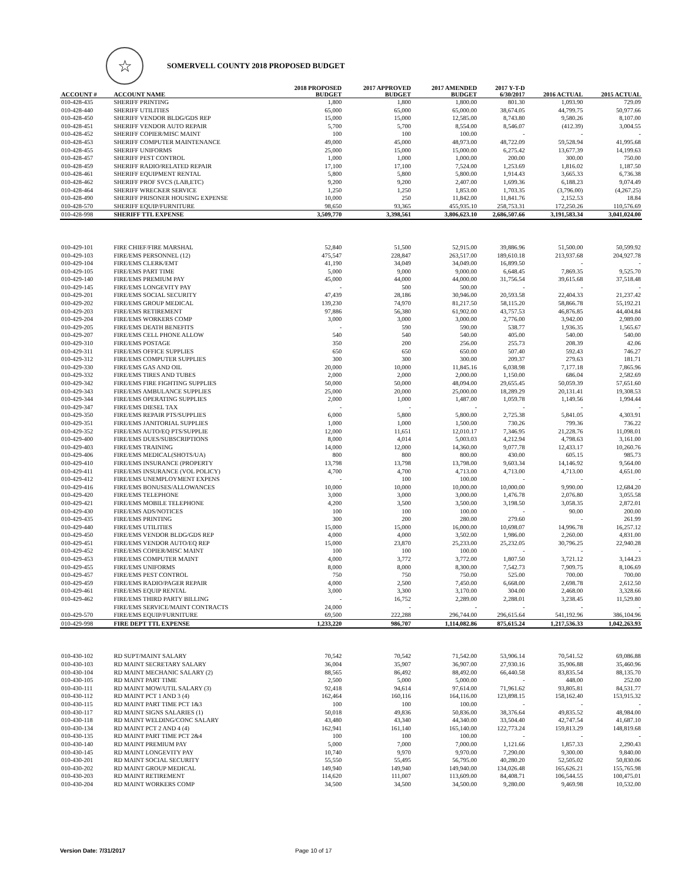☆
SOMERVELL COUNTY 2018 PROPOSED BUDGET
| ACCOUNT # | ACCOUNT NAME | 2018 PROPOSED BUDGET | 2017 APPROVED BUDGET | 2017 AMENDED BUDGET | 2017 Y-T-D 6/30/2017 | 2016 ACTUAL | 2015 ACTUAL |
| --- | --- | --- | --- | --- | --- | --- | --- |
| 010-428-435 | SHERIFF PRINTING | 1,800 | 1,800 | 1,800.00 | 801.30 | 1,093.90 | 729.09 |
| 010-428-440 | SHERIFF UTILITIES | 65,000 | 65,000 | 65,000.00 | 38,674.05 | 44,799.75 | 50,977.66 |
| 010-428-450 | SHERIFF VENDOR BLDG/GDS REP | 15,000 | 15,000 | 12,585.00 | 8,743.80 | 9,580.26 | 8,107.00 |
| 010-428-451 | SHERIFF VENDOR AUTO REPAIR | 5,700 | 5,700 | 8,554.00 | 8,546.07 | (412.39) | 3,004.55 |
| 010-428-452 | SHERIFF COPIER/MISC MAINT | 100 | 100 | 100.00 | - | - | - |
| 010-428-453 | SHERIFF COMPUTER MAINTENANCE | 49,000 | 45,000 | 48,973.00 | 48,722.09 | 59,528.94 | 41,995.68 |
| 010-428-455 | SHERIFF UNIFORMS | 25,000 | 15,000 | 15,000.00 | 6,275.42 | 13,677.39 | 14,199.63 |
| 010-428-457 | SHERIFF PEST CONTROL | 1,000 | 1,000 | 1,000.00 | 200.00 | 300.00 | 750.00 |
| 010-428-459 | SHERIFF RADIO/RELATED REPAIR | 17,100 | 17,100 | 7,524.00 | 1,253.69 | 1,816.02 | 1,187.50 |
| 010-428-461 | SHERIFF EQUIPMENT RENTAL | 5,800 | 5,800 | 5,800.00 | 1,914.43 | 3,665.33 | 6,736.38 |
| 010-428-462 | SHERIFF PROF SVCS (LAB,ETC) | 9,200 | 9,200 | 2,407.00 | 1,699.36 | 6,188.23 | 9,074.49 |
| 010-428-464 | SHERIFF WRECKER SERVICE | 1,250 | 1,250 | 1,853.00 | 1,703.35 | (3,796.00) | (4,267.25) |
| 010-428-490 | SHERIFF PRISONER HOUSING EXPENSE | 10,000 | 250 | 11,842.00 | 11,841.76 | 2,152.53 | 18.84 |
| 010-428-570 | SHERIFF EQUIP/FURNITURE | 98,650 | 93,365 | 455,935.10 | 258,753.31 | 172,250.26 | 110,576.69 |
| 010-428-998 | SHERIFF TTL EXPENSE | 3,509,770 | 3,398,561 | 3,806,623.10 | 2,686,507.66 | 3,191,583.34 | 3,041,024.00 |
| 010-429-101 | FIRE CHIEF/FIRE MARSHAL | 52,840 | 51,500 | 52,915.00 | 39,886.96 | 51,500.00 | 50,599.92 |
| 010-429-103 | FIRE/EMS PERSONNEL (12) | 475,547 | 228,847 | 263,517.00 | 189,610.18 | 213,937.68 | 204,927.78 |
| 010-429-104 | FIRE/EMS CLERK/EMT | 41,190 | 34,049 | 34,049.00 | 16,899.50 | - | - |
| 010-429-105 | FIRE/EMS PART TIME | 5,000 | 9,000 | 9,000.00 | 6,648.45 | 7,869.35 | 9,525.70 |
| 010-429-140 | FIRE/EMS PREMIUM PAY | 45,000 | 44,000 | 44,000.00 | 31,756.54 | 39,615.68 | 37,518.48 |
| 010-429-145 | FIRE/EMS LONGEVITY PAY | - | 500 | 500.00 | - | - | - |
| 010-429-201 | FIRE/EMS SOCIAL SECURITY | 47,439 | 28,186 | 30,946.00 | 20,593.58 | 22,404.33 | 21,237.42 |
| 010-429-202 | FIRE/EMS GROUP MEDICAL | 139,230 | 74,970 | 81,217.50 | 58,115.20 | 58,866.78 | 55,192.21 |
| 010-429-203 | FIRE/EMS RETIREMENT | 97,886 | 56,380 | 61,902.00 | 43,757.53 | 46,876.85 | 44,404.84 |
| 010-429-204 | FIRE/EMS WORKERS COMP | 3,000 | 3,000 | 3,000.00 | 2,776.00 | 3,942.00 | 2,989.00 |
| 010-429-205 | FIRE/EMS DEATH BENEFITS | - | 590 | 590.00 | 538.77 | 1,936.35 | 1,565.67 |
| 010-429-207 | FIRE/EMS CELL PHONE ALLOW | 540 | 540 | 540.00 | 405.00 | 540.00 | 540.00 |
| 010-429-310 | FIRE/EMS POSTAGE | 350 | 200 | 256.00 | 255.73 | 208.39 | 42.06 |
| 010-429-311 | FIRE/EMS OFFICE SUPPLIES | 650 | 650 | 650.00 | 507.40 | 592.43 | 746.27 |
| 010-429-312 | FIRE/EMS COMPUTER SUPPLIES | 300 | 300 | 300.00 | 209.37 | 279.63 | 181.71 |
| 010-429-330 | FIRE/EMS GAS AND OIL | 20,000 | 10,000 | 11,845.16 | 6,038.98 | 7,177.18 | 7,865.96 |
| 010-429-332 | FIRE/EMS TIRES AND TUBES | 2,000 | 2,000 | 2,000.00 | 1,150.00 | 686.04 | 2,582.69 |
| 010-429-342 | FIRE/EMS FIRE FIGHTING SUPPLIES | 50,000 | 50,000 | 48,094.00 | 29,655.45 | 50,059.39 | 57,651.60 |
| 010-429-343 | FIRE/EMS AMBULANCE SUPPLIES | 25,000 | 20,000 | 25,000.00 | 18,289.29 | 20,131.41 | 19,308.53 |
| 010-429-344 | FIRE/EMS OPERATING SUPPLIES | 2,000 | 1,000 | 1,487.00 | 1,059.78 | 1,149.56 | 1,994.44 |
| 010-429-347 | FIRE/EMS DIESEL TAX | - | - | - | - | - | - |
| 010-429-350 | FIRE/EMS REPAIR PTS/SUPPLIES | 6,000 | 5,800 | 5,800.00 | 2,725.38 | 5,841.05 | 4,303.91 |
| 010-429-351 | FIRE/EMS JANITORIAL SUPPLIES | 1,000 | 1,000 | 1,500.00 | 730.26 | 799.36 | 736.22 |
| 010-429-352 | FIRE/EMS AUTO/EQ PTS/SUPPLIE | 12,000 | 11,651 | 12,010.17 | 7,346.95 | 21,228.76 | 11,098.01 |
| 010-429-400 | FIRE/EMS DUES/SUBSCRIPTIONS | 8,000 | 4,014 | 5,003.03 | 4,212.94 | 4,798.63 | 3,161.00 |
| 010-429-403 | FIRE/EMS TRAINING | 14,000 | 12,000 | 14,360.00 | 9,077.78 | 12,433.17 | 10,260.76 |
| 010-429-406 | FIRE/EMS MEDICAL(SHOTS/UA) | 800 | 800 | 800.00 | 430.00 | 605.15 | 985.73 |
| 010-429-410 | FIRE/EMS INSURANCE (PROPERTY | 13,798 | 13,798 | 13,798.00 | 9,603.34 | 14,146.92 | 9,564.00 |
| 010-429-411 | FIRE/EMS INSURANCE (VOL POLICY) | 4,700 | 4,700 | 4,713.00 | 4,713.00 | 4,713.00 | 4,651.00 |
| 010-429-412 | FIRE/EMS UNEMPLOYMENT EXPENS | - | 100 | 100.00 | - | - | - |
| 010-429-416 | FIRE/EMS BONUSES/ALLOWANCES | 10,000 | 10,000 | 10,000.00 | 10,000.00 | 9,990.00 | 12,684.20 |
| 010-429-420 | FIRE/EMS TELEPHONE | 3,000 | 3,000 | 3,000.00 | 1,476.78 | 2,076.80 | 3,055.58 |
| 010-429-421 | FIRE/EMS MOBILE TELEPHONE | 4,200 | 3,500 | 3,500.00 | 3,198.50 | 3,058.35 | 2,872.01 |
| 010-429-430 | FIRE/EMS ADS/NOTICES | 100 | 100 | 100.00 | - | 90.00 | 200.00 |
| 010-429-435 | FIRE/EMS PRINTING | 300 | 200 | 280.00 | 279.60 | - | 261.99 |
| 010-429-440 | FIRE/EMS UTILITIES | 15,000 | 15,000 | 16,000.00 | 10,698.07 | 14,996.78 | 16,257.12 |
| 010-429-450 | FIRE/EMS VENDOR BLDG/GDS REP | 4,000 | 4,000 | 3,502.00 | 1,986.00 | 2,260.00 | 4,831.00 |
| 010-429-451 | FIRE/EMS VENDOR AUTO/EQ REP | 15,000 | 23,870 | 25,233.00 | 25,232.05 | 30,796.25 | 22,940.28 |
| 010-429-452 | FIRE/EMS COPIER/MISC MAINT | 100 | 100 | 100.00 | - | - | - |
| 010-429-453 | FIRE/EMS COMPUTER MAINT | 4,000 | 3,772 | 3,772.00 | 1,807.50 | 3,721.12 | 3,144.23 |
| 010-429-455 | FIRE/EMS UNIFORMS | 8,000 | 8,000 | 8,300.00 | 7,542.73 | 7,909.75 | 8,106.69 |
| 010-429-457 | FIRE/EMS PEST CONTROL | 750 | 750 | 750.00 | 525.00 | 700.00 | 700.00 |
| 010-429-459 | FIRE/EMS RADIO/PAGER REPAIR | 4,000 | 2,500 | 7,450.00 | 6,668.00 | 2,698.78 | 2,612.50 |
| 010-429-461 | FIRE/EMS EQUIP RENTAL | 3,000 | 3,300 | 3,170.00 | 304.00 | 2,468.00 | 3,328.66 |
| 010-429-462 | FIRE/EMS THIRD PARTY BILLING | - | 16,752 | 2,289.00 | 2,288.01 | 3,238.45 | 11,529.80 |
| | FIRE/EMS SERVICE/MAINT CONTRACTS | 24,000 | - | - | - | - | - |
| 010-429-570 | FIRE/EMS EQUIP/FURNITURE | 69,500 | 222,288 | 296,744.00 | 296,615.64 | 541,192.96 | 386,104.96 |
| 010-429-998 | FIRE DEPT TTL EXPENSE | 1,233,220 | 986,707 | 1,114,082.86 | 875,615.24 | 1,217,536.33 | 1,042,263.93 |
| 010-430-102 | RD SUPT/MAINT SALARY | 70,542 | 70,542 | 71,542.00 | 53,906.14 | 70,541.52 | 69,086.88 |
| 010-430-103 | RD MAINT SECRETARY SALARY | 36,004 | 35,907 | 36,907.00 | 27,930.16 | 35,906.88 | 35,460.96 |
| 010-430-104 | RD MAINT MECHANIC SALARY (2) | 88,565 | 86,492 | 88,492.00 | 66,440.58 | 83,835.54 | 88,135.70 |
| 010-430-105 | RD MAINT PART TIME | 2,500 | 5,000 | 5,000.00 | - | 448.00 | 252.00 |
| 010-430-111 | RD MAINT MOW/UTIL SALARY (3) | 92,418 | 94,614 | 97,614.00 | 71,961.62 | 93,805.81 | 84,531.77 |
| 010-430-112 | RD MAINT PCT 1 AND 3 (4) | 162,464 | 160,116 | 164,116.00 | 123,898.15 | 158,162.40 | 153,915.32 |
| 010-430-115 | RD MAINT PART TIME PCT 1&3 | 100 | 100 | 100.00 | - | - | - |
| 010-430-117 | RD MAINT SIGNS SALARIES (1) | 50,018 | 49,836 | 50,836.00 | 38,376.64 | 49,835.52 | 48,984.00 |
| 010-430-118 | RD MAINT WELDING/CONC SALARY | 43,480 | 43,340 | 44,340.00 | 33,504.40 | 42,747.54 | 41,687.10 |
| 010-430-134 | RD MAINT PCT 2 AND 4 (4) | 162,941 | 161,140 | 165,140.00 | 122,773.24 | 159,813.29 | 148,819.68 |
| 010-430-135 | RD MAINT PART TIME PCT 2&4 | 100 | 100 | 100.00 | - | - | - |
| 010-430-140 | RD MAINT PREMIUM PAY | 5,000 | 7,000 | 7,000.00 | 1,121.66 | 1,857.33 | 2,290.43 |
| 010-430-145 | RD MAINT LONGEVITY PAY | 10,740 | 9,970 | 9,970.00 | 7,290.00 | 9,300.00 | 9,840.00 |
| 010-430-201 | RD MAINT SOCIAL SECURITY | 55,550 | 55,495 | 56,795.00 | 40,280.20 | 52,505.02 | 50,830.06 |
| 010-430-202 | RD MAINT GROUP MEDICAL | 149,940 | 149,940 | 149,940.00 | 134,026.48 | 165,626.21 | 155,765.98 |
| 010-430-203 | RD MAINT RETIREMENT | 114,620 | 111,007 | 113,609.00 | 84,408.71 | 106,544.55 | 100,475.01 |
| 010-430-204 | RD MAINT WORKERS COMP | 34,500 | 34,500 | 34,500.00 | 9,280.00 | 9,469.98 | 10,532.00 |
Version Date: 7/31/2017 Page 10 of 17